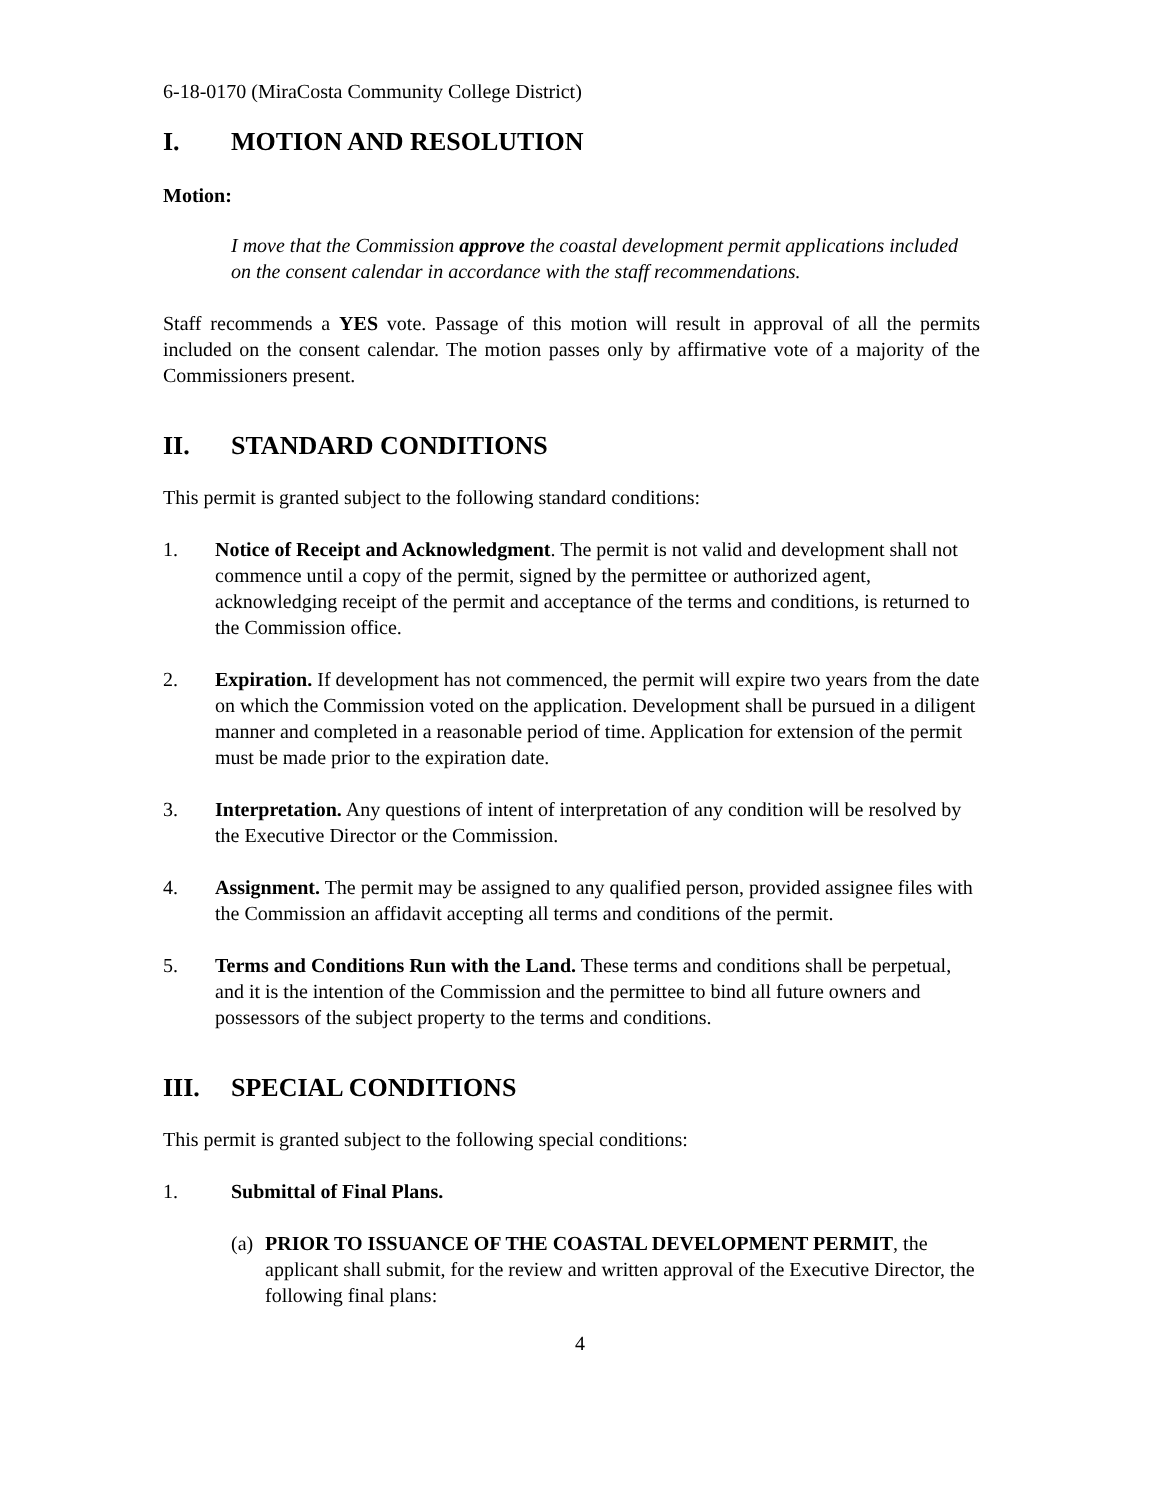6-18-0170 (MiraCosta Community College District)
I. MOTION AND RESOLUTION
Motion:
I move that the Commission approve the coastal development permit applications included on the consent calendar in accordance with the staff recommendations.
Staff recommends a YES vote. Passage of this motion will result in approval of all the permits included on the consent calendar. The motion passes only by affirmative vote of a majority of the Commissioners present.
II. STANDARD CONDITIONS
This permit is granted subject to the following standard conditions:
1. Notice of Receipt and Acknowledgment. The permit is not valid and development shall not commence until a copy of the permit, signed by the permittee or authorized agent, acknowledging receipt of the permit and acceptance of the terms and conditions, is returned to the Commission office.
2. Expiration. If development has not commenced, the permit will expire two years from the date on which the Commission voted on the application. Development shall be pursued in a diligent manner and completed in a reasonable period of time. Application for extension of the permit must be made prior to the expiration date.
3. Interpretation. Any questions of intent of interpretation of any condition will be resolved by the Executive Director or the Commission.
4. Assignment. The permit may be assigned to any qualified person, provided assignee files with the Commission an affidavit accepting all terms and conditions of the permit.
5. Terms and Conditions Run with the Land. These terms and conditions shall be perpetual, and it is the intention of the Commission and the permittee to bind all future owners and possessors of the subject property to the terms and conditions.
III. SPECIAL CONDITIONS
This permit is granted subject to the following special conditions:
1. Submittal of Final Plans.
(a)
PRIOR TO ISSUANCE OF THE COASTAL DEVELOPMENT PERMIT, the applicant shall submit, for the review and written approval of the Executive Director, the following final plans:
4